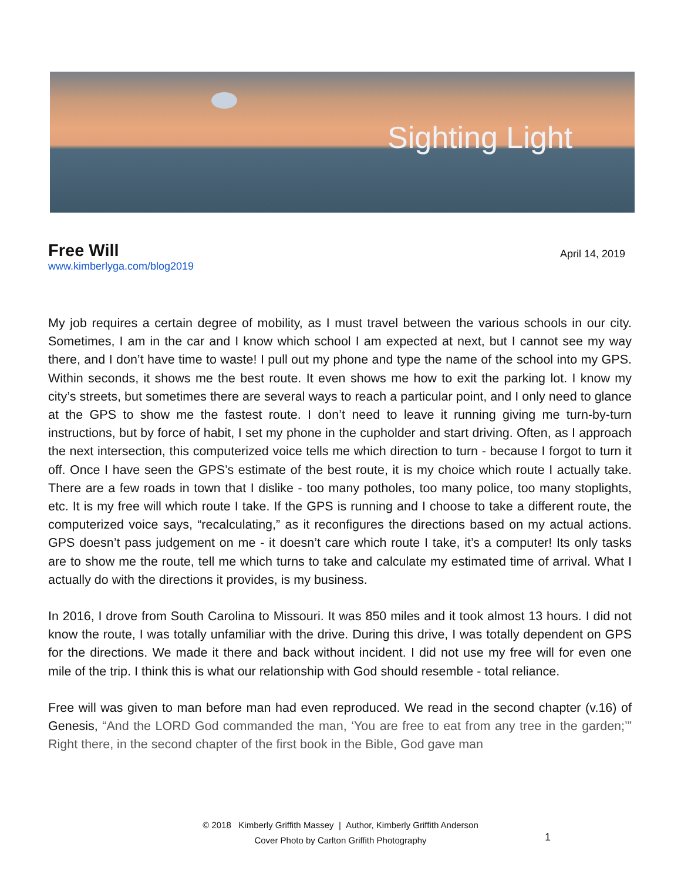Sighting Light
Free Will
April 14, 2019
www.kimberlyga.com/blog2019
My job requires a certain degree of mobility, as I must travel between the various schools in our city. Sometimes, I am in the car and I know which school I am expected at next, but I cannot see my way there, and I don’t have time to waste! I pull out my phone and type the name of the school into my GPS. Within seconds, it shows me the best route. It even shows me how to exit the parking lot. I know my city’s streets, but sometimes there are several ways to reach a particular point, and I only need to glance at the GPS to show me the fastest route. I don’t need to leave it running giving me turn-by-turn instructions, but by force of habit, I set my phone in the cupholder and start driving. Often, as I approach the next intersection, this computerized voice tells me which direction to turn - because I forgot to turn it off. Once I have seen the GPS’s estimate of the best route, it is my choice which route I actually take. There are a few roads in town that I dislike - too many potholes, too many police, too many stoplights, etc. It is my free will which route I take. If the GPS is running and I choose to take a different route, the computerized voice says, “recalculating,” as it reconfigures the directions based on my actual actions. GPS doesn’t pass judgement on me - it doesn’t care which route I take, it’s a computer! Its only tasks are to show me the route, tell me which turns to take and calculate my estimated time of arrival. What I actually do with the directions it provides, is my business.
In 2016, I drove from South Carolina to Missouri. It was 850 miles and it took almost 13 hours. I did not know the route, I was totally unfamiliar with the drive. During this drive, I was totally dependent on GPS for the directions. We made it there and back without incident. I did not use my free will for even one mile of the trip. I think this is what our relationship with God should resemble - total reliance.
Free will was given to man before man had even reproduced. We read in the second chapter (v.16) of Genesis, “And the LORD God commanded the man, ‘You are free to eat from any tree in the garden;’” Right there, in the second chapter of the first book in the Bible, God gave man
© 2018 Kimberly Griffith Massey | Author, Kimberly Griffith Anderson
Cover Photo by Carlton Griffith Photography
1